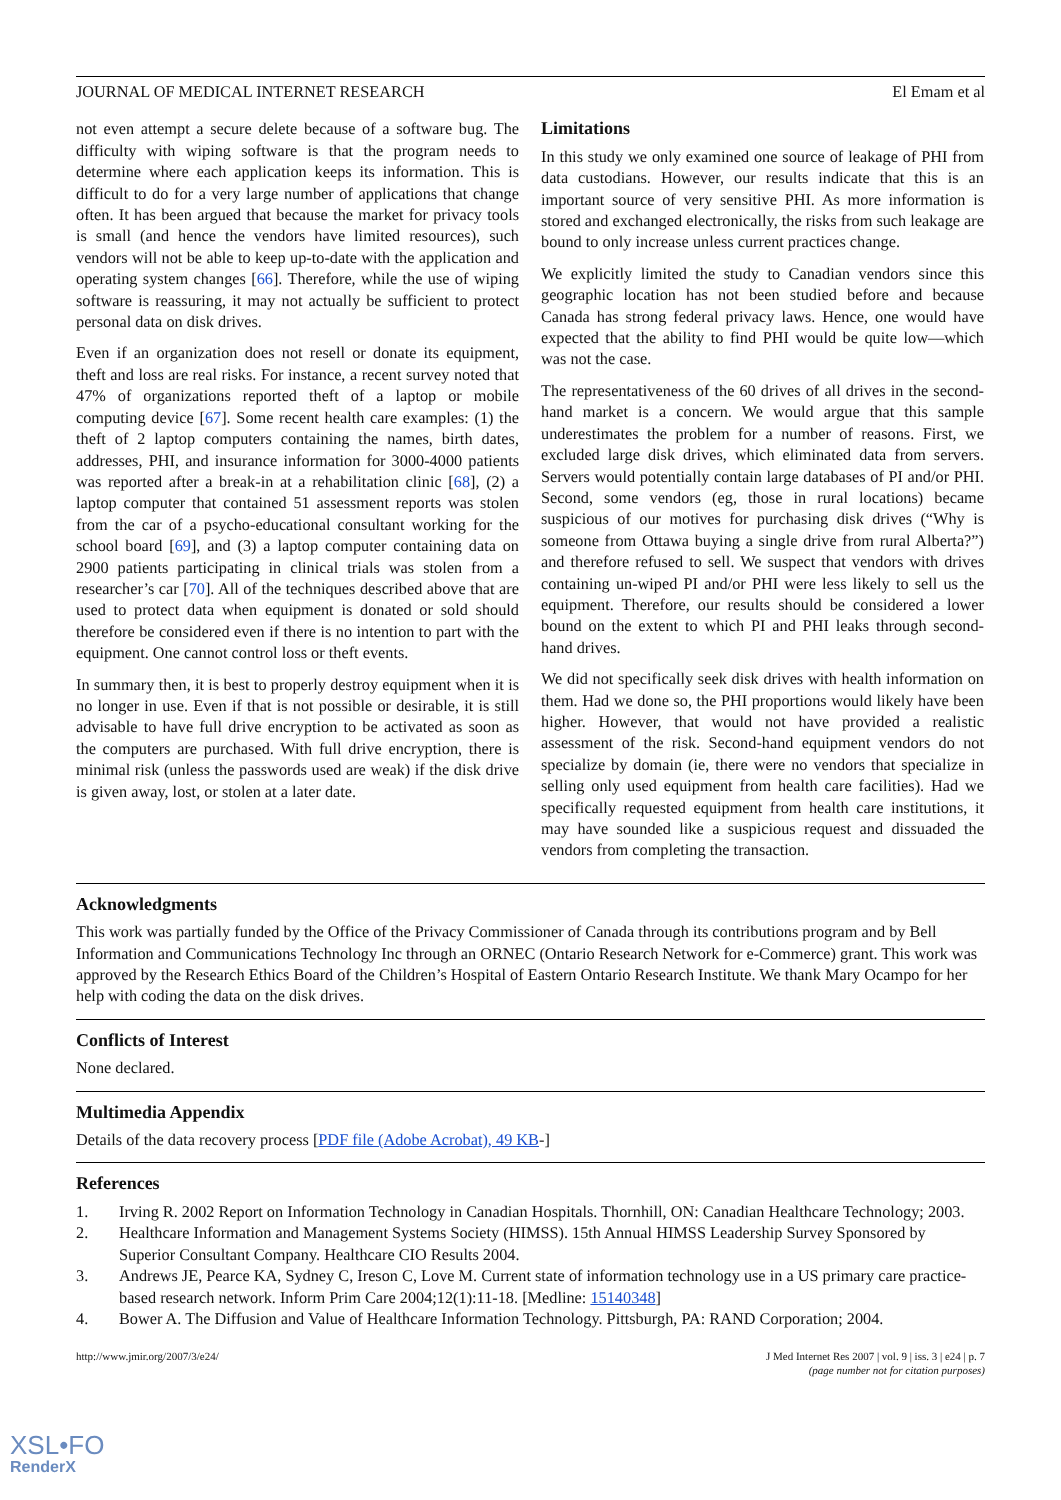JOURNAL OF MEDICAL INTERNET RESEARCH El Emam et al
not even attempt a secure delete because of a software bug. The difficulty with wiping software is that the program needs to determine where each application keeps its information. This is difficult to do for a very large number of applications that change often. It has been argued that because the market for privacy tools is small (and hence the vendors have limited resources), such vendors will not be able to keep up-to-date with the application and operating system changes [66]. Therefore, while the use of wiping software is reassuring, it may not actually be sufficient to protect personal data on disk drives.
Even if an organization does not resell or donate its equipment, theft and loss are real risks. For instance, a recent survey noted that 47% of organizations reported theft of a laptop or mobile computing device [67]. Some recent health care examples: (1) the theft of 2 laptop computers containing the names, birth dates, addresses, PHI, and insurance information for 3000-4000 patients was reported after a break-in at a rehabilitation clinic [68], (2) a laptop computer that contained 51 assessment reports was stolen from the car of a psycho-educational consultant working for the school board [69], and (3) a laptop computer containing data on 2900 patients participating in clinical trials was stolen from a researcher’s car [70]. All of the techniques described above that are used to protect data when equipment is donated or sold should therefore be considered even if there is no intention to part with the equipment. One cannot control loss or theft events.
In summary then, it is best to properly destroy equipment when it is no longer in use. Even if that is not possible or desirable, it is still advisable to have full drive encryption to be activated as soon as the computers are purchased. With full drive encryption, there is minimal risk (unless the passwords used are weak) if the disk drive is given away, lost, or stolen at a later date.
Limitations
In this study we only examined one source of leakage of PHI from data custodians. However, our results indicate that this is an important source of very sensitive PHI. As more information is stored and exchanged electronically, the risks from such leakage are bound to only increase unless current practices change.
We explicitly limited the study to Canadian vendors since this geographic location has not been studied before and because Canada has strong federal privacy laws. Hence, one would have expected that the ability to find PHI would be quite low—which was not the case.
The representativeness of the 60 drives of all drives in the second-hand market is a concern. We would argue that this sample underestimates the problem for a number of reasons. First, we excluded large disk drives, which eliminated data from servers. Servers would potentially contain large databases of PI and/or PHI. Second, some vendors (eg, those in rural locations) became suspicious of our motives for purchasing disk drives (“Why is someone from Ottawa buying a single drive from rural Alberta?”) and therefore refused to sell. We suspect that vendors with drives containing un-wiped PI and/or PHI were less likely to sell us the equipment. Therefore, our results should be considered a lower bound on the extent to which PI and PHI leaks through second-hand drives.
We did not specifically seek disk drives with health information on them. Had we done so, the PHI proportions would likely have been higher. However, that would not have provided a realistic assessment of the risk. Second-hand equipment vendors do not specialize by domain (ie, there were no vendors that specialize in selling only used equipment from health care facilities). Had we specifically requested equipment from health care institutions, it may have sounded like a suspicious request and dissuaded the vendors from completing the transaction.
Acknowledgments
This work was partially funded by the Office of the Privacy Commissioner of Canada through its contributions program and by Bell Information and Communications Technology Inc through an ORNEC (Ontario Research Network for e-Commerce) grant. This work was approved by the Research Ethics Board of the Children’s Hospital of Eastern Ontario Research Institute. We thank Mary Ocampo for her help with coding the data on the disk drives.
Conflicts of Interest
None declared.
Multimedia Appendix
Details of the data recovery process [PDF file (Adobe Acrobat), 49 KB-]
References
1. Irving R. 2002 Report on Information Technology in Canadian Hospitals. Thornhill, ON: Canadian Healthcare Technology; 2003.
2. Healthcare Information and Management Systems Society (HIMSS). 15th Annual HIMSS Leadership Survey Sponsored by Superior Consultant Company. Healthcare CIO Results 2004.
3. Andrews JE, Pearce KA, Sydney C, Ireson C, Love M. Current state of information technology use in a US primary care practice-based research network. Inform Prim Care 2004;12(1):11-18. [Medline: 15140348]
4. Bower A. The Diffusion and Value of Healthcare Information Technology. Pittsburgh, PA: RAND Corporation; 2004.
http://www.jmir.org/2007/3/e24/ J Med Internet Res 2007 | vol. 9 | iss. 3 | e24 | p. 7
(page number not for citation purposes)
XSL•FO
RenderX